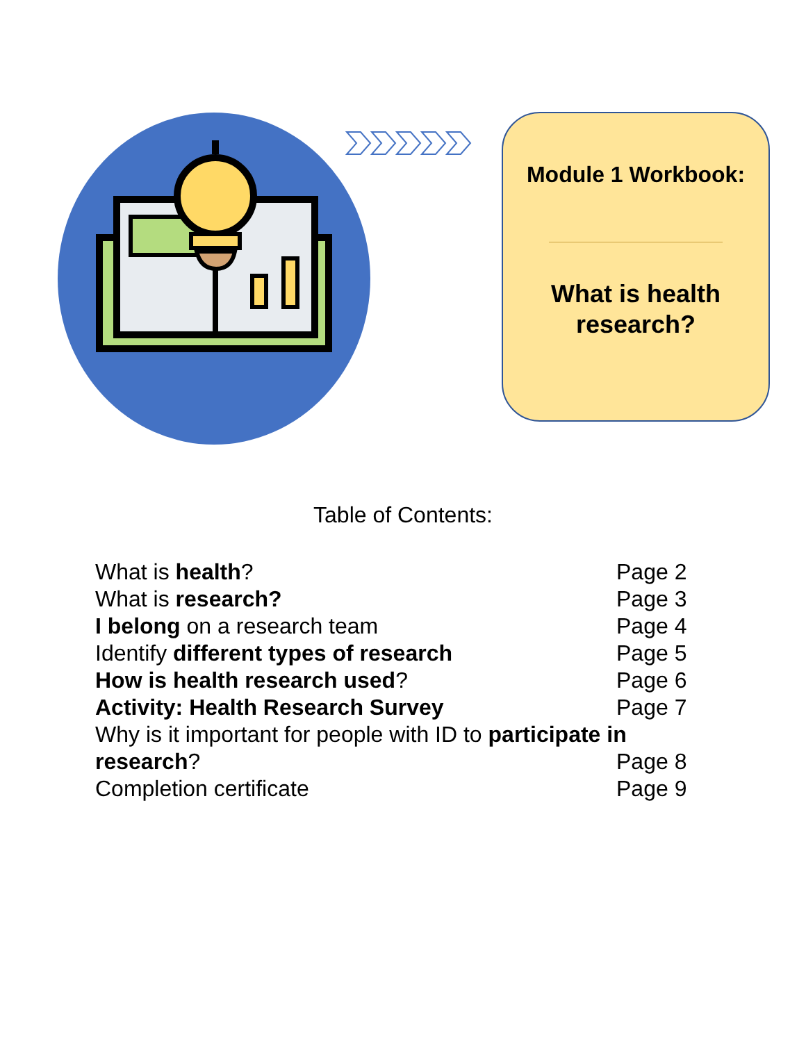Module 1 Workbook:
What is health
research?
Table of Contents:
What is health? Page 2
What is research? Page 3
I belong on a research team Page 4
Identify different types of research Page 5
How is health research used? Page 6
Activity: Health Research Survey Page 7
Why is it important for people with ID to participate in
research? Page 8
Completion certificate Page 9